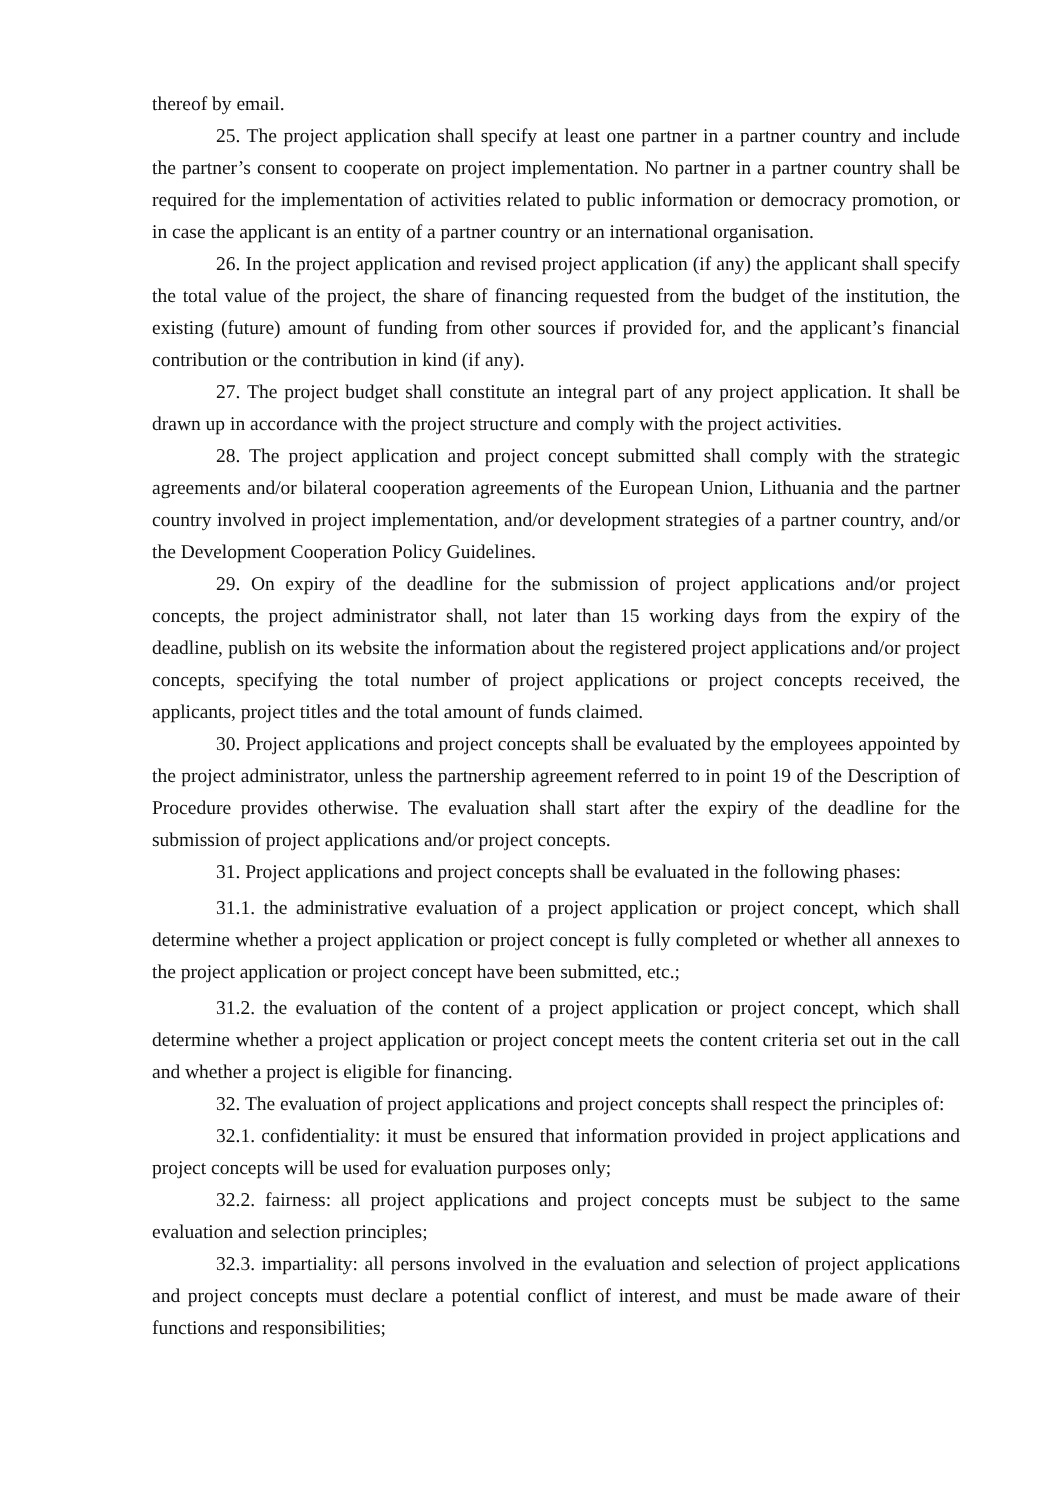thereof by email.
25. The project application shall specify at least one partner in a partner country and include the partner’s consent to cooperate on project implementation. No partner in a partner country shall be required for the implementation of activities related to public information or democracy promotion, or in case the applicant is an entity of a partner country or an international organisation.
26. In the project application and revised project application (if any) the applicant shall specify the total value of the project, the share of financing requested from the budget of the institution, the existing (future) amount of funding from other sources if provided for, and the applicant’s financial contribution or the contribution in kind (if any).
27. The project budget shall constitute an integral part of any project application. It shall be drawn up in accordance with the project structure and comply with the project activities.
28. The project application and project concept submitted shall comply with the strategic agreements and/or bilateral cooperation agreements of the European Union, Lithuania and the partner country involved in project implementation, and/or development strategies of a partner country, and/or the Development Cooperation Policy Guidelines.
29. On expiry of the deadline for the submission of project applications and/or project concepts, the project administrator shall, not later than 15 working days from the expiry of the deadline, publish on its website the information about the registered project applications and/or project concepts, specifying the total number of project applications or project concepts received, the applicants, project titles and the total amount of funds claimed.
30. Project applications and project concepts shall be evaluated by the employees appointed by the project administrator, unless the partnership agreement referred to in point 19 of the Description of Procedure provides otherwise. The evaluation shall start after the expiry of the deadline for the submission of project applications and/or project concepts.
31. Project applications and project concepts shall be evaluated in the following phases:
31.1. the administrative evaluation of a project application or project concept, which shall determine whether a project application or project concept is fully completed or whether all annexes to the project application or project concept have been submitted, etc.;
31.2. the evaluation of the content of a project application or project concept, which shall determine whether a project application or project concept meets the content criteria set out in the call and whether a project is eligible for financing.
32. The evaluation of project applications and project concepts shall respect the principles of:
32.1. confidentiality: it must be ensured that information provided in project applications and project concepts will be used for evaluation purposes only;
32.2. fairness: all project applications and project concepts must be subject to the same evaluation and selection principles;
32.3. impartiality: all persons involved in the evaluation and selection of project applications and project concepts must declare a potential conflict of interest, and must be made aware of their functions and responsibilities;